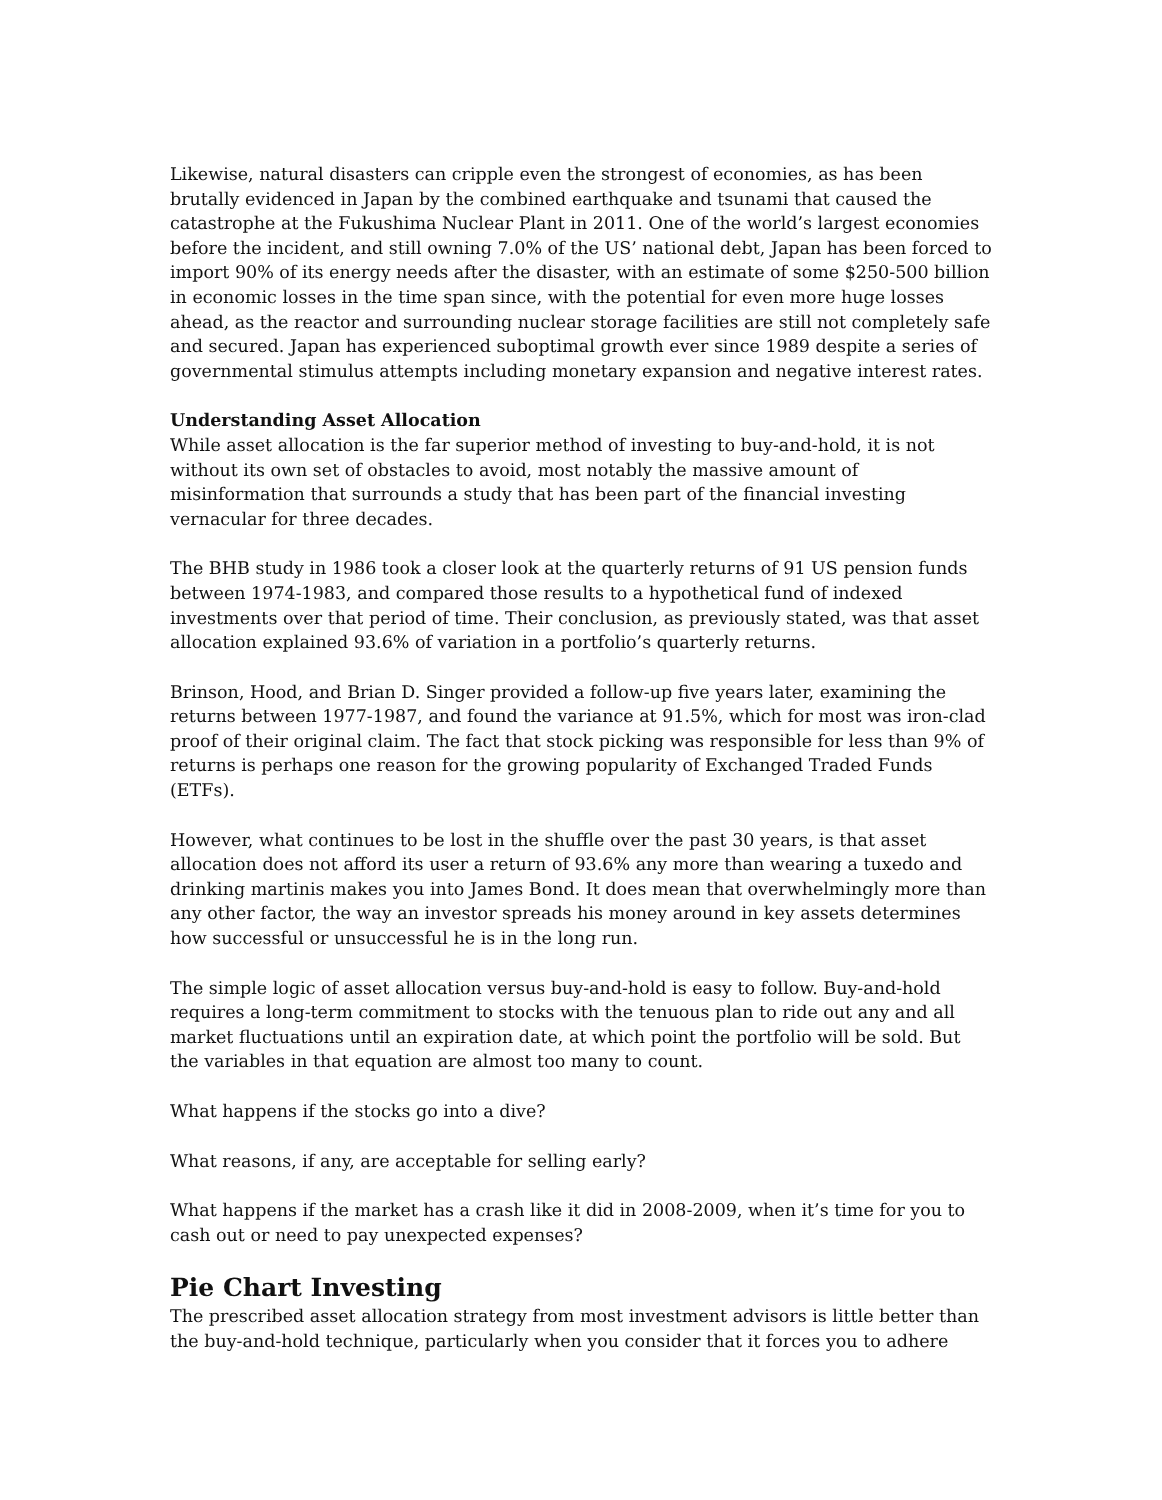Likewise, natural disasters can cripple even the strongest of economies, as has been brutally evidenced in Japan by the combined earthquake and tsunami that caused the catastrophe at the Fukushima Nuclear Plant in 2011. One of the world’s largest economies before the incident, and still owning 7.0% of the US’ national debt, Japan has been forced to import 90% of its energy needs after the disaster, with an estimate of some $250-500 billion in economic losses in the time span since, with the potential for even more huge losses ahead, as the reactor and surrounding nuclear storage facilities are still not completely safe and secured. Japan has experienced suboptimal growth ever since 1989 despite a series of governmental stimulus attempts including monetary expansion and negative interest rates.
Understanding Asset Allocation
While asset allocation is the far superior method of investing to buy-and-hold, it is not without its own set of obstacles to avoid, most notably the massive amount of misinformation that surrounds a study that has been part of the financial investing vernacular for three decades.
The BHB study in 1986 took a closer look at the quarterly returns of 91 US pension funds between 1974-1983, and compared those results to a hypothetical fund of indexed investments over that period of time. Their conclusion, as previously stated, was that asset allocation explained 93.6% of variation in a portfolio’s quarterly returns.
Brinson, Hood, and Brian D. Singer provided a follow-up five years later, examining the returns between 1977-1987, and found the variance at 91.5%, which for most was iron-clad proof of their original claim. The fact that stock picking was responsible for less than 9% of returns is perhaps one reason for the growing popularity of Exchanged Traded Funds (ETFs).
However, what continues to be lost in the shuffle over the past 30 years, is that asset allocation does not afford its user a return of 93.6% any more than wearing a tuxedo and drinking martinis makes you into James Bond. It does mean that overwhelmingly more than any other factor, the way an investor spreads his money around in key assets determines how successful or unsuccessful he is in the long run.
The simple logic of asset allocation versus buy-and-hold is easy to follow. Buy-and-hold requires a long-term commitment to stocks with the tenuous plan to ride out any and all market fluctuations until an expiration date, at which point the portfolio will be sold. But the variables in that equation are almost too many to count.
What happens if the stocks go into a dive?
What reasons, if any, are acceptable for selling early?
What happens if the market has a crash like it did in 2008-2009, when it’s time for you to cash out or need to pay unexpected expenses?
Pie Chart Investing
The prescribed asset allocation strategy from most investment advisors is little better than the buy-and-hold technique, particularly when you consider that it forces you to adhere